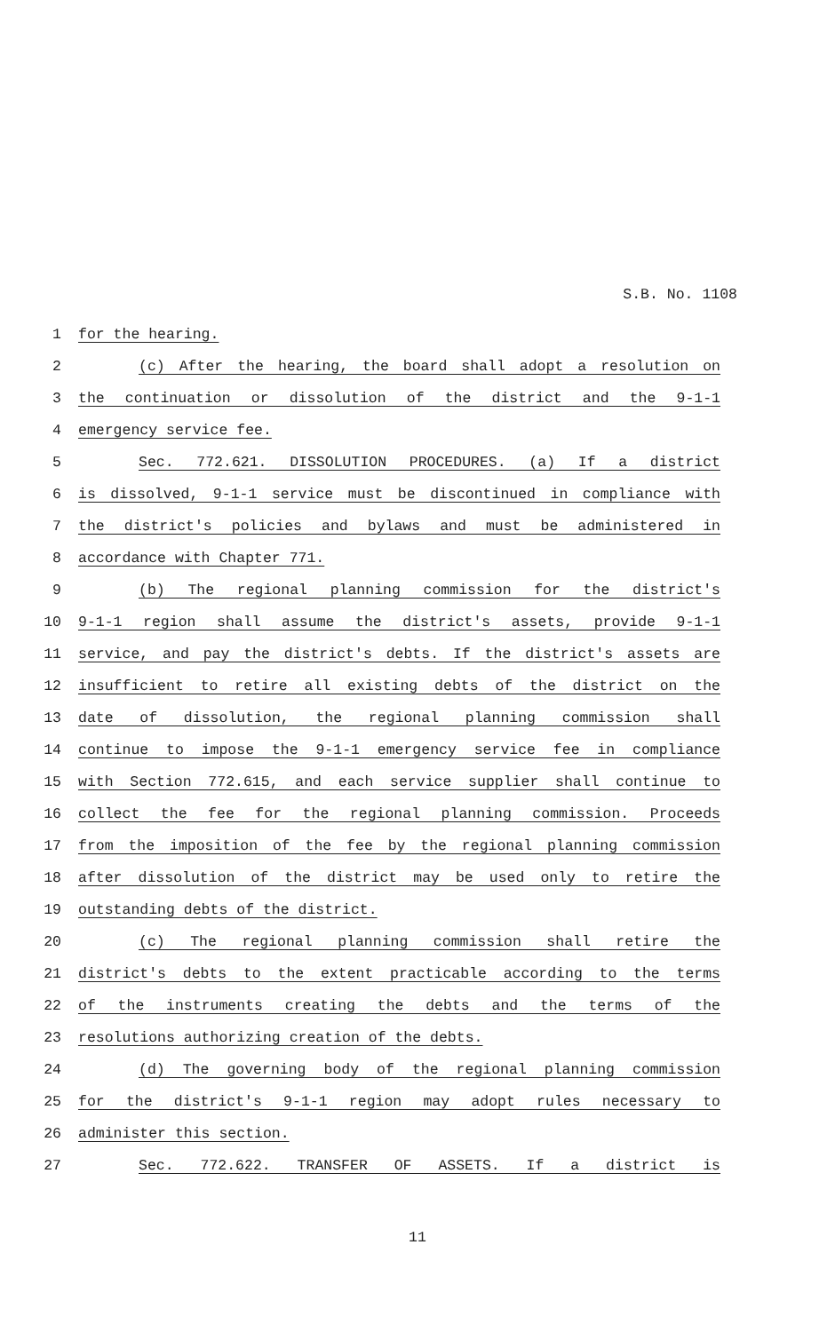S.B. No. 1108
1 for the hearing.
2 (c) After the hearing, the board shall adopt a resolution on
3 the continuation or dissolution of the district and the 9-1-1
4 emergency service fee.
5 Sec. 772.621. DISSOLUTION PROCEDURES. (a) If a district
6 is dissolved, 9-1-1 service must be discontinued in compliance with
7 the district's policies and bylaws and must be administered in
8 accordance with Chapter 771.
9 (b) The regional planning commission for the district's
10 9-1-1 region shall assume the district's assets, provide 9-1-1
11 service, and pay the district's debts. If the district's assets are
12 insufficient to retire all existing debts of the district on the
13 date of dissolution, the regional planning commission shall
14 continue to impose the 9-1-1 emergency service fee in compliance
15 with Section 772.615, and each service supplier shall continue to
16 collect the fee for the regional planning commission. Proceeds
17 from the imposition of the fee by the regional planning commission
18 after dissolution of the district may be used only to retire the
19 outstanding debts of the district.
20 (c) The regional planning commission shall retire the
21 district's debts to the extent practicable according to the terms
22 of the instruments creating the debts and the terms of the
23 resolutions authorizing creation of the debts.
24 (d) The governing body of the regional planning commission
25 for the district's 9-1-1 region may adopt rules necessary to
26 administer this section.
27 Sec. 772.622. TRANSFER OF ASSETS. If a district is
11